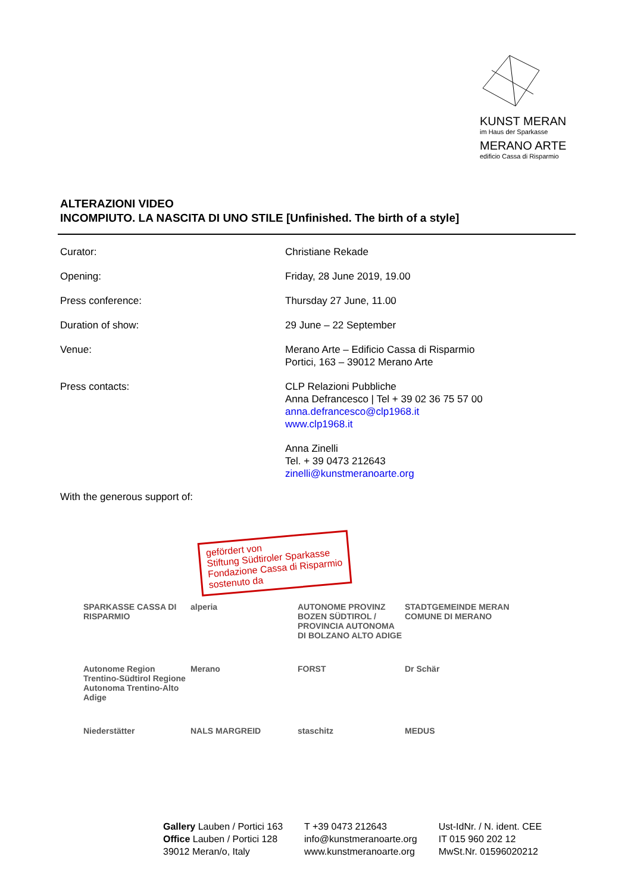KUNST MERAN
im Haus der Sparkasse
MERANO ARTE
edificio Cassa di Risparmio
ALTERAZIONI VIDEO
INCOMPIUTO. LA NASCITA DI UNO STILE [Unfinished. The birth of a style]
| Curator: | Christiane Rekade |
| Opening: | Friday, 28 June 2019, 19.00 |
| Press conference: | Thursday 27 June, 11.00 |
| Duration of show: | 29 June – 22 September |
| Venue: | Merano Arte – Edificio Cassa di Risparmio Portici, 163 – 39012 Merano Arte |
| Press contacts: | CLP Relazioni Pubbliche Anna Defrancesco / Tel + 39 02 36 75 57 00 anna.defrancesco@clp1968.it www.clp1968.it |
| | Anna Zinelli Tel. + 39 0473 212643 zinelli@kunstmeranoarte.org |
With the generous support of:
gefördert von
Stiftung Südtiroler Sparkasse
Fondazione Cassa di Risparmio
sostenuto da
SPARKASSE CASSA DI RISPARMIO
alperia
AUTONOME PROVINZ BOZEN SÜDTIROL / PROVINCIA AUTONOMA DI BOLZANO ALTO ADIGE
STADTGEMEINDE MERAN COMUNE DI MERANO
Autonome Region Trentino-Südtirol Regione Autonoma Trentino-Alto Adige
Merano
FORST
Dr Schär
Niederstätter
NALS MARGREID
staschitz
MEDUS
Gallery Lauben / Portici 163
Office Lauben / Portici 128
39012 Meran/o, Italy
T +39 0473 212643
info@kunstmeranoarte.org
www.kunstmeranoarte.org
Ust-IdNr. / N. ident. CEE
IT 015 960 202 12
MwSt.Nr. 01596020212